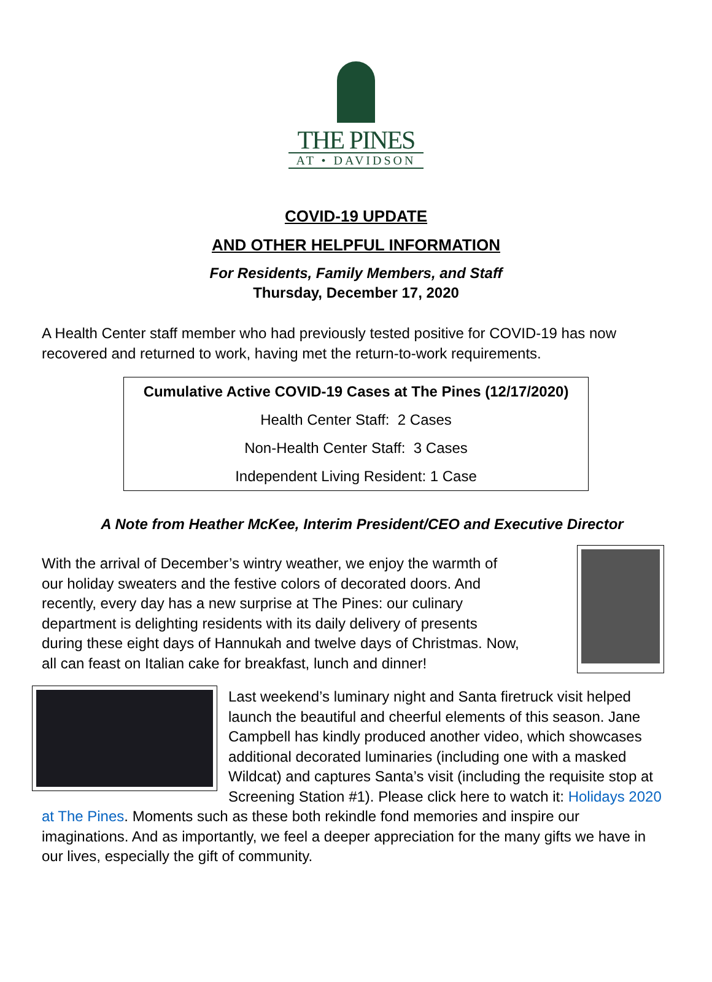THE PINES
AT • DAVIDSON
COVID-19 UPDATE
AND OTHER HELPFUL INFORMATION
For Residents, Family Members, and Staff
Thursday, December 17, 2020
A Health Center staff member who had previously tested positive for COVID-19 has now recovered and returned to work, having met the return-to-work requirements.
| Cumulative Active COVID-19 Cases at The Pines (12/17/2020) |
| --- |
| Health Center Staff: 2 Cases |
| Non-Health Center Staff: 3 Cases |
| Independent Living Resident: 1 Case |
A Note from Heather McKee, Interim President/CEO and Executive Director
With the arrival of December’s wintry weather, we enjoy the warmth of our holiday sweaters and the festive colors of decorated doors. And recently, every day has a new surprise at The Pines: our culinary department is delighting residents with its daily delivery of presents during these eight days of Hannukah and twelve days of Christmas. Now, all can feast on Italian cake for breakfast, lunch and dinner!
Last weekend’s luminary night and Santa firetruck visit helped launch the beautiful and cheerful elements of this season. Jane Campbell has kindly produced another video, which showcases additional decorated luminaries (including one with a masked Wildcat) and captures Santa’s visit (including the requisite stop at Screening Station #1). Please click here to watch it: Holidays 2020 at The Pines. Moments such as these both rekindle fond memories and inspire our imaginations. And as importantly, we feel a deeper appreciation for the many gifts we have in our lives, especially the gift of community.